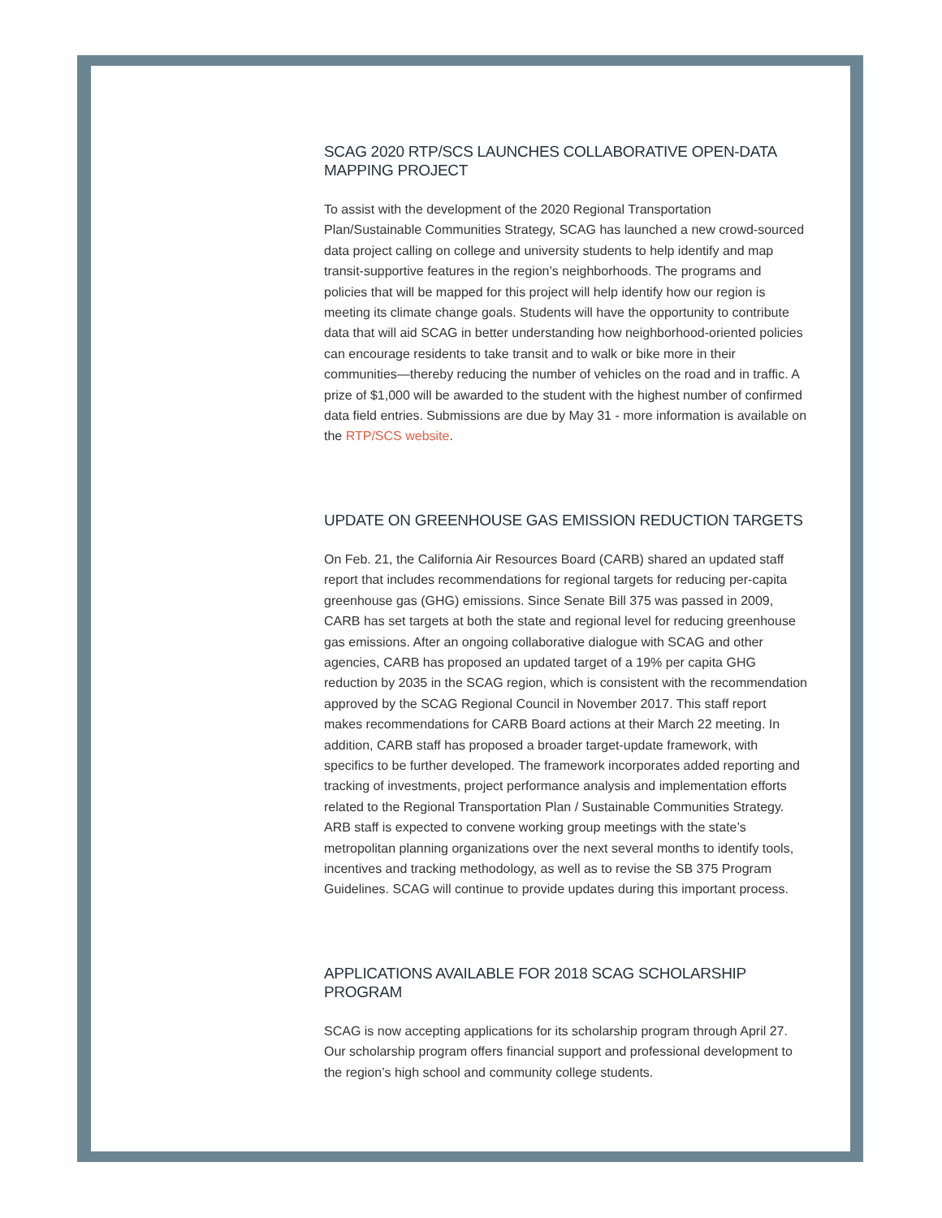SCAG 2020 RTP/SCS LAUNCHES COLLABORATIVE OPEN-DATA MAPPING PROJECT
To assist with the development of the 2020 Regional Transportation Plan/Sustainable Communities Strategy, SCAG has launched a new crowd-sourced data project calling on college and university students to help identify and map transit-supportive features in the region’s neighborhoods. The programs and policies that will be mapped for this project will help identify how our region is meeting its climate change goals. Students will have the opportunity to contribute data that will aid SCAG in better understanding how neighborhood-oriented policies can encourage residents to take transit and to walk or bike more in their communities—thereby reducing the number of vehicles on the road and in traffic. A prize of $1,000 will be awarded to the student with the highest number of confirmed data field entries. Submissions are due by May 31 - more information is available on the RTP/SCS website.
UPDATE ON GREENHOUSE GAS EMISSION REDUCTION TARGETS
On Feb. 21, the California Air Resources Board (CARB) shared an updated staff report that includes recommendations for regional targets for reducing per-capita greenhouse gas (GHG) emissions. Since Senate Bill 375 was passed in 2009, CARB has set targets at both the state and regional level for reducing greenhouse gas emissions. After an ongoing collaborative dialogue with SCAG and other agencies, CARB has proposed an updated target of a 19% per capita GHG reduction by 2035 in the SCAG region, which is consistent with the recommendation approved by the SCAG Regional Council in November 2017. This staff report makes recommendations for CARB Board actions at their March 22 meeting. In addition, CARB staff has proposed a broader target-update framework, with specifics to be further developed. The framework incorporates added reporting and tracking of investments, project performance analysis and implementation efforts related to the Regional Transportation Plan / Sustainable Communities Strategy. ARB staff is expected to convene working group meetings with the state’s metropolitan planning organizations over the next several months to identify tools, incentives and tracking methodology, as well as to revise the SB 375 Program Guidelines. SCAG will continue to provide updates during this important process.
APPLICATIONS AVAILABLE FOR 2018 SCAG SCHOLARSHIP PROGRAM
SCAG is now accepting applications for its scholarship program through April 27. Our scholarship program offers financial support and professional development to the region’s high school and community college students.